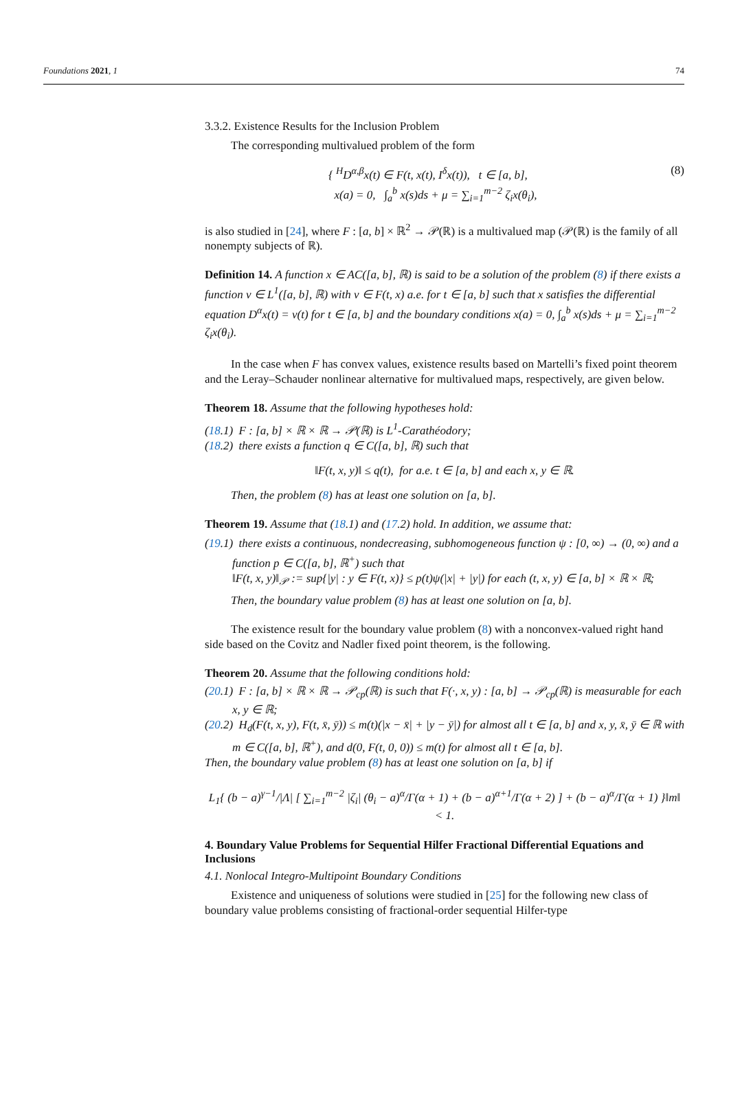Foundations 2021, 1 74
3.3.2. Existence Results for the Inclusion Problem
The corresponding multivalued problem of the form
{ <sup>H</sup>D<sup>α,β</sup>x(t) ∈ F(t, x(t), I<sup>δ</sup>x(t)), t ∈ [a, b],
x(a) = 0, ∫<sub>a</sub><sup>b</sup> x(s)ds + μ = ∑<sub>i=1</sub><sup>m−2</sup> ζ<sub>i</sub>x(θ<sub>i</sub>),
(8)
is also studied in [24], where F : [a, b] × ℝ<sup>2</sup> → 𝒫(ℝ) is a multivalued map (𝒫(ℝ) is the family of all nonempty subjects of ℝ).
Definition 14. A function x ∈ AC([a, b], ℝ) is said to be a solution of the problem (8) if there exists a function v ∈ L<sup>1</sup>([a, b], ℝ) with v ∈ F(t, x) a.e. for t ∈ [a, b] such that x satisfies the differential equation D<sup>α</sup>x(t) = v(t) for t ∈ [a, b] and the boundary conditions x(a) = 0, ∫<sub>a</sub><sup>b</sup> x(s)ds + μ = ∑<sub>i=1</sub><sup>m−2</sup> ζ<sub>i</sub>x(θ<sub>i</sub>).
In the case when F has convex values, existence results based on Martelli’s fixed point theorem and the Leray–Schauder nonlinear alternative for multivalued maps, respectively, are given below.
Theorem 18. Assume that the following hypotheses hold:
(18.1) F : [a, b] × ℝ × ℝ → 𝒫(ℝ) is L<sup>1</sup>-Carathéodory;
(18.2) there exists a function q ∈ C([a, b], ℝ) such that
‖F(t, x, y)‖ ≤ q(t), for a.e. t ∈ [a, b] and each x, y ∈ ℝ.
Then, the problem (8) has at least one solution on [a, b].
Theorem 19. Assume that (18.1) and (17.2) hold. In addition, we assume that:
(19.1) there exists a continuous, nondecreasing, subhomogeneous function ψ : [0, ∞) → (0, ∞) and a function p ∈ C([a, b], ℝ<sup>+</sup>) such that
‖F(t, x, y)‖<sub>𝒫</sub> := sup{|y| : y ∈ F(t, x)} ≤ p(t)ψ(|x| + |y|) for each (t, x, y) ∈ [a, b] × ℝ × ℝ;
Then, the boundary value problem (8) has at least one solution on [a, b].
The existence result for the boundary value problem (8) with a nonconvex-valued right hand side based on the Covitz and Nadler fixed point theorem, is the following.
Theorem 20. Assume that the following conditions hold:
(20.1) F : [a, b] × ℝ × ℝ → 𝒫<sub>cp</sub>(ℝ) is such that F(·, x, y) : [a, b] → 𝒫<sub>cp</sub>(ℝ) is measurable for each x, y ∈ ℝ;
(20.2) H<sub>d</sub>(F(t, x, y), F(t, x̄, ȳ)) ≤ m(t)(|x − x̄| + |y − ȳ|) for almost all t ∈ [a, b] and x, y, x̄, ȳ ∈ ℝ with m ∈ C([a, b], ℝ<sup>+</sup>), and d(0, F(t, 0, 0)) ≤ m(t) for almost all t ∈ [a, b].
Then, the boundary value problem (8) has at least one solution on [a, b] if
L<sub>1</sub>{ (b − a)<sup>γ−1</sup>/|Λ| [ ∑<sub>i=1</sub><sup>m−2</sup> |ζ<sub>i</sub>| (θ<sub>i</sub> − a)<sup>α</sup>/Γ(α + 1) + (b − a)<sup>α+1</sup>/Γ(α + 2) ] + (b − a)<sup>α</sup>/Γ(α + 1) }‖m‖ < 1.
4. Boundary Value Problems for Sequential Hilfer Fractional Differential Equations and Inclusions
4.1. Nonlocal Integro-Multipoint Boundary Conditions
Existence and uniqueness of solutions were studied in [25] for the following new class of boundary value problems consisting of fractional-order sequential Hilfer-type